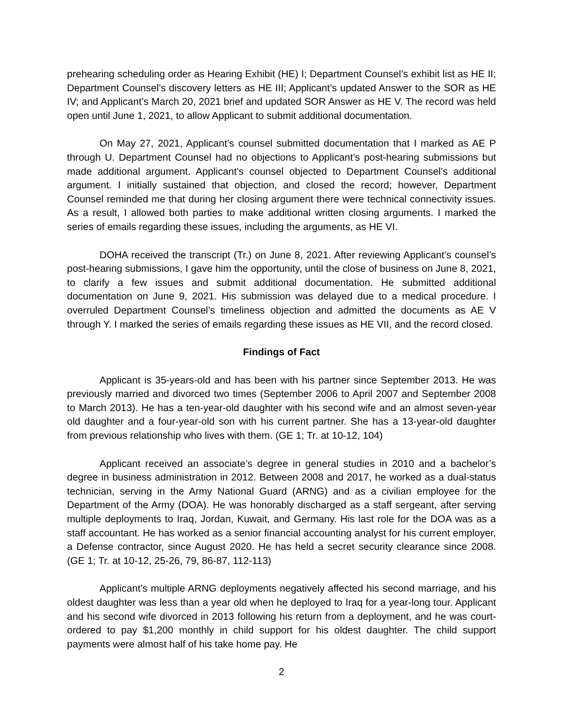prehearing scheduling order as Hearing Exhibit (HE) I; Department Counsel’s exhibit list as HE II; Department Counsel’s discovery letters as HE III; Applicant’s updated Answer to the SOR as HE IV; and Applicant’s March 20, 2021 brief and updated SOR Answer as HE V. The record was held open until June 1, 2021, to allow Applicant to submit additional documentation.
On May 27, 2021, Applicant’s counsel submitted documentation that I marked as AE P through U. Department Counsel had no objections to Applicant’s post-hearing submissions but made additional argument. Applicant’s counsel objected to Department Counsel’s additional argument. I initially sustained that objection, and closed the record; however, Department Counsel reminded me that during her closing argument there were technical connectivity issues. As a result, I allowed both parties to make additional written closing arguments. I marked the series of emails regarding these issues, including the arguments, as HE VI.
DOHA received the transcript (Tr.) on June 8, 2021. After reviewing Applicant’s counsel’s post-hearing submissions, I gave him the opportunity, until the close of business on June 8, 2021, to clarify a few issues and submit additional documentation. He submitted additional documentation on June 9, 2021. His submission was delayed due to a medical procedure. I overruled Department Counsel’s timeliness objection and admitted the documents as AE V through Y. I marked the series of emails regarding these issues as HE VII, and the record closed.
Findings of Fact
Applicant is 35-years-old and has been with his partner since September 2013. He was previously married and divorced two times (September 2006 to April 2007 and September 2008 to March 2013). He has a ten-year-old daughter with his second wife and an almost seven-year old daughter and a four-year-old son with his current partner. She has a 13-year-old daughter from previous relationship who lives with them. (GE 1; Tr. at 10-12, 104)
Applicant received an associate’s degree in general studies in 2010 and a bachelor’s degree in business administration in 2012. Between 2008 and 2017, he worked as a dual-status technician, serving in the Army National Guard (ARNG) and as a civilian employee for the Department of the Army (DOA). He was honorably discharged as a staff sergeant, after serving multiple deployments to Iraq, Jordan, Kuwait, and Germany. His last role for the DOA was as a staff accountant. He has worked as a senior financial accounting analyst for his current employer, a Defense contractor, since August 2020. He has held a secret security clearance since 2008. (GE 1; Tr. at 10-12, 25-26, 79, 86-87, 112-113)
Applicant’s multiple ARNG deployments negatively affected his second marriage, and his oldest daughter was less than a year old when he deployed to Iraq for a year-long tour. Applicant and his second wife divorced in 2013 following his return from a deployment, and he was court-ordered to pay $1,200 monthly in child support for his oldest daughter. The child support payments were almost half of his take home pay. He
2